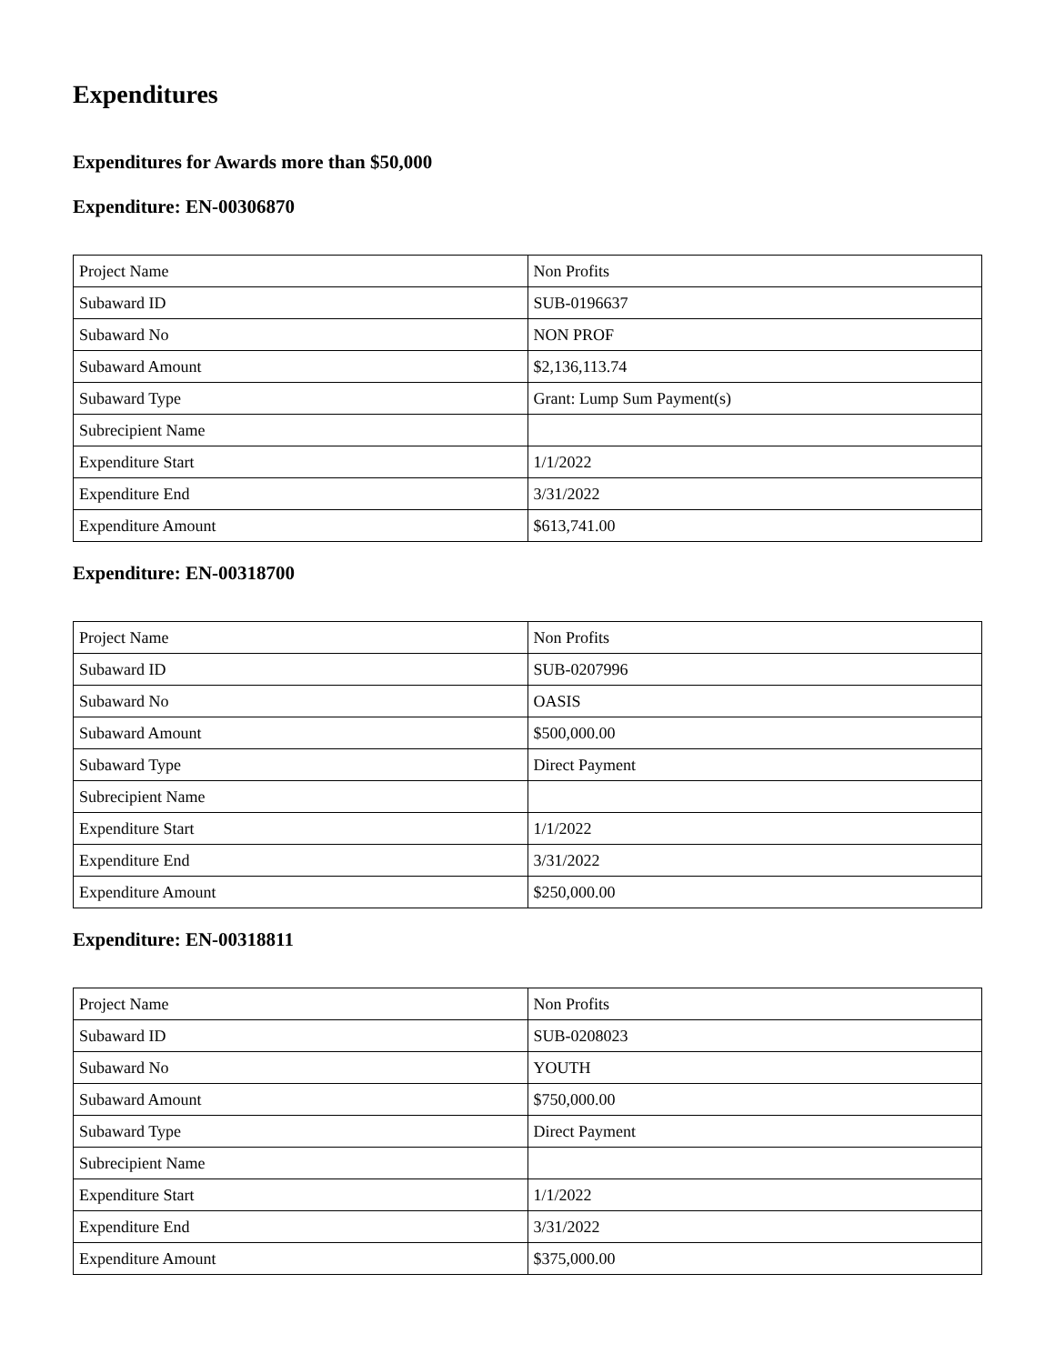Expenditures
Expenditures for Awards more than $50,000
Expenditure: EN-00306870
| Project Name | Non Profits |
| Subaward ID | SUB-0196637 |
| Subaward No | NON PROF |
| Subaward Amount | $2,136,113.74 |
| Subaward Type | Grant: Lump Sum Payment(s) |
| Subrecipient Name | |
| Expenditure Start | 1/1/2022 |
| Expenditure End | 3/31/2022 |
| Expenditure Amount | $613,741.00 |
Expenditure: EN-00318700
| Project Name | Non Profits |
| Subaward ID | SUB-0207996 |
| Subaward No | OASIS |
| Subaward Amount | $500,000.00 |
| Subaward Type | Direct Payment |
| Subrecipient Name | |
| Expenditure Start | 1/1/2022 |
| Expenditure End | 3/31/2022 |
| Expenditure Amount | $250,000.00 |
Expenditure: EN-00318811
| Project Name | Non Profits |
| Subaward ID | SUB-0208023 |
| Subaward No | YOUTH |
| Subaward Amount | $750,000.00 |
| Subaward Type | Direct Payment |
| Subrecipient Name | |
| Expenditure Start | 1/1/2022 |
| Expenditure End | 3/31/2022 |
| Expenditure Amount | $375,000.00 |